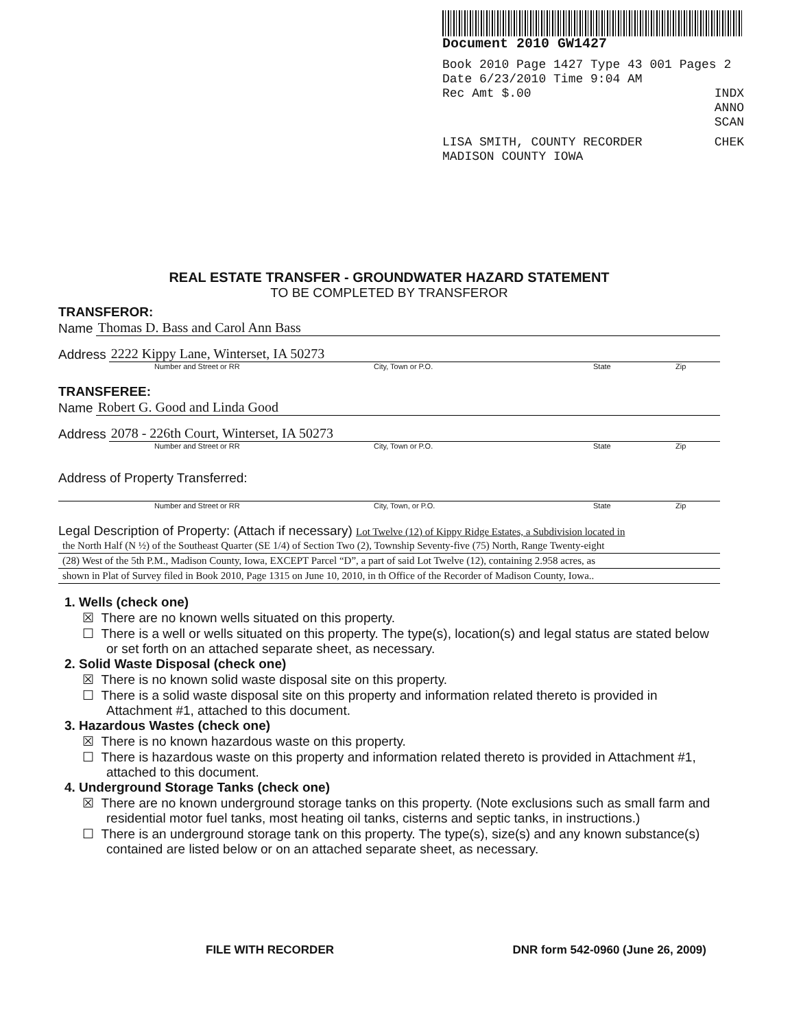Document 2010 GW1427
Book 2010 Page 1427 Type 43 001 Pages 2
Date 6/23/2010 Time 9:04 AM
Rec Amt $.00 INDX
ANNO
SCAN
LISA SMITH, COUNTY RECORDER CHEK
MADISON COUNTY IOWA
REAL ESTATE TRANSFER - GROUNDWATER HAZARD STATEMENT
TO BE COMPLETED BY TRANSFEROR
TRANSFEROR:
Name
Thomas D. Bass and Carol Ann Bass
Address
2222 Kippy Lane, Winterset, IA 50273
Number and Street or RR City, Town or P.O. State Zip
TRANSFEREE:
Name
Robert G. Good and Linda Good
Address
2078 - 226th Court, Winterset, IA 50273
Number and Street or RR City, Town or P.O. State Zip
Address of Property Transferred:
Number and Street or RR City, Town, or P.O. State Zip
Legal Description of Property: (Attach if necessary) Lot Twelve (12) of Kippy Ridge Estates, a Subdivision located in
the North Half (N ½) of the Southeast Quarter (SE 1/4) of Section Two (2), Township Seventy-five (75) North, Range Twenty-eight
(28) West of the 5th P.M., Madison County, Iowa, EXCEPT Parcel “D”, a part of said Lot Twelve (12), containing 2.958 acres, as
shown in Plat of Survey filed in Book 2010, Page 1315 on June 10, 2010, in th Office of the Recorder of Madison County, Iowa..
1. Wells (check one)
☒ There are no known wells situated on this property.
☐ There is a well or wells situated on this property. The type(s), location(s) and legal status are stated below or set forth on an attached separate sheet, as necessary.
2. Solid Waste Disposal (check one)
☒ There is no known solid waste disposal site on this property.
☐ There is a solid waste disposal site on this property and information related thereto is provided in Attachment #1, attached to this document.
3. Hazardous Wastes (check one)
☒ There is no known hazardous waste on this property.
☐ There is hazardous waste on this property and information related thereto is provided in Attachment #1, attached to this document.
4. Underground Storage Tanks (check one)
☒ There are no known underground storage tanks on this property. (Note exclusions such as small farm and residential motor fuel tanks, most heating oil tanks, cisterns and septic tanks, in instructions.)
☐ There is an underground storage tank on this property. The type(s), size(s) and any known substance(s) contained are listed below or on an attached separate sheet, as necessary.
FILE WITH RECORDER DNR form 542-0960 (June 26, 2009)